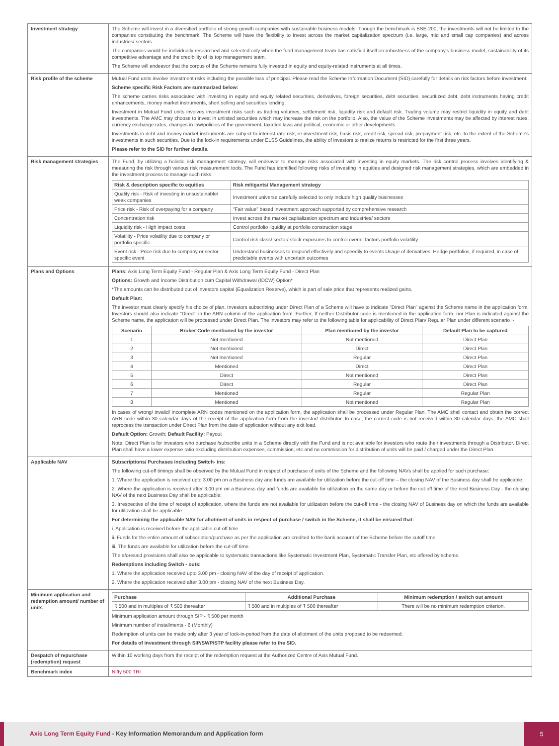| Investment strategy | The Scheme will invest in a diversified portfolio of strong growth companies with sustainable business models. Though the benchmark is BSE-200, the investments will not be limited to the companies constituting the benchmark. The Scheme will have the flexibility to invest across the market capitalization spectrum (i.e. large, mid and small cap companies) and across industries/ sectors. The companies would be individually researched and selected only when the fund management team has satisfied itself on robustness of the company's business model, sustainability of its competitive advantage and the credibility of its top management team. The Scheme will endeavor that the corpus of the Scheme remains fully invested in equity and equity-related instruments at all times. |
| Risk profile of the scheme | Mutual Fund units involve investment risks including the possible loss of principal. Please read the Scheme Information Document (SID) carefully for details on risk factors before investment. Scheme specific Risk Factors are summarized below: The scheme carries risks associated with investing in equity and equity related securities, derivatives, foreign securities, debt securities, securitized debt, debt instruments having credit enhancements, money market instruments, short selling and securities lending. Investment in Mutual Fund units involves investment risks such as trading volumes, settlement risk, liquidity risk and default risk. Trading volume may restrict liquidity in equity and debt investments. The AMC may choose to invest in unlisted securities which may increase the risk on the portfolio. Also, the value of the Scheme investments may be affected by interest rates, currency exchange rates, changes in law/policies of the government, taxation laws and political, economic or other developments. Investments in debt and money market instruments are subject to interest rate risk, re-investment risk, basis risk, credit risk, spread risk, prepayment risk, etc. to the extent of the Scheme's investments in such securities. Due to the lock-in requirements under ELSS Guidelines, the ability of investors to realize returns is restricted for the first three years. Please refer to the SID for further details. |
| Risk management strategies | The Fund, by utilizing a holistic risk management strategy, will endeavor to manage risks associated with investing in equity markets. The risk control process involves identifying & measuring the risk through various risk measurement tools. The Fund has identified following risks of investing in equities and designed risk management strategies, which are embedded in the investment process to manage such risks. / Risk & description specific to equities / Risk mitigants/ Management strategy / / --- / --- / / Quality risk - Risk of investing in unsustainable/ weak companies / Investment universe carefully selected to only include high quality businesses / / Price risk - Risk of overpaying for a company / "Fair value" based investment approach supported by comprehensive research / / Concentration risk / Invest across the market capitalization spectrum and industries/ sectors / / Liquidity risk - High impact costs / Control portfolio liquidity at portfolio construction stage / / Volatility - Price volatility due to company or portfolio specific / Control risk class/ sector/ stock exposures to control overall factors portfolio volatility / / Event risk - Price risk due to company or sector specific event / Understand businesses to respond effectively and speedily to events Usage of derivatives: Hedge portfolios, if required, in case of predictable events with uncertain outcomes / |
| Plans and Options | Plans: Axis Long Term Equity Fund - Regular Plan & Axis Long Term Equity Fund - Direct Plan Options: Growth and Income Distribution cum Capital Withdrawal (IDCW) Option* *The amounts can be distributed out of investors capital (Equalization Reserve), which is part of sale price that represents realized gains. Default Plan: The investor must clearly specify his choice of plan. Investors subscribing under Direct Plan of a Scheme will have to indicate "Direct Plan" against the Scheme name in the application form. Investors should also indicate "Direct" in the ARN column of the application form. Further, If neither Distributor code is mentioned in the application form, nor Plan is indicated against the Scheme name, the application will be processed under Direct Plan. The investors may refer to the following table for applicability of Direct Plan/ Regular Plan under different scenario :- / Scenario / Broker Code mentioned by the investor / Plan mentioned by the investor / Default Plan to be captured / / --- / --- / --- / --- / / 1 / Not mentioned / Not mentioned / Direct Plan / / 2 / Not mentioned / Direct / Direct Plan / / 3 / Not mentioned / Regular / Direct Plan / / 4 / Mentioned / Direct / Direct Plan / / 5 / Direct / Not mentioned / Direct Plan / / 6 / Direct / Regular / Direct Plan / / 7 / Mentioned / Regular / Regular Plan / / 8 / Mentioned / Not mentioned / Regular Plan / In cases of wrong/ invalid/ incomplete ARN codes mentioned on the application form, the application shall be processed under Regular Plan. The AMC shall contact and obtain the correct ARN code within 30 calendar days of the receipt of the application form from the investor/ distributor. In case, the correct code is not received within 30 calendar days, the AMC shall reprocess the transaction under Direct Plan from the date of application without any exit load. Default Option: Growth; Default Facility: Payout Note: Direct Plan is for investors who purchase /subscribe units in a Scheme directly with the Fund and is not available for investors who route their investments through a Distributor. Direct Plan shall have a lower expense ratio excluding distribution expenses, commission, etc and no commission for distribution of units will be paid / charged under the Direct Plan. |
| Applicable NAV | Subscriptions/ Purchases including Switch- ins: The following cut-off timings shall be observed by the Mutual Fund in respect of purchase of units of the Scheme and the following NAVs shall be applied for such purchase: 1. Where the application is received upto 3.00 pm on a Business day and funds are available for utilization before the cut-off time – the closing NAV of the Business day shall be applicable; 2. Where the application is received after 3.00 pm on a Business day and funds are available for utilization on the same day or before the cut-off time of the next Business Day - the closing NAV of the next Business Day shall be applicable; 3. Irrespective of the time of receipt of application, where the funds are not available for utilization before the cut-off time - the closing NAV of Business day on which the funds are available for utilization shall be applicable. For determining the applicable NAV for allotment of units in respect of purchase / switch in the Scheme, it shall be ensured that: i. Application is received before the applicable cut-off time ii. Funds for the entire amount of subscription/purchase as per the application are credited to the bank account of the Scheme before the cutoff time. iii. The funds are available for utilization before the cut-off time. The aforesaid provisions shall also be applicable to systematic transactions like Systematic Investment Plan, Systematic Transfer Plan, etc offered by scheme. Redemptions including Switch - outs: 1. Where the application received upto 3.00 pm - closing NAV of the day of receipt of application. 2. Where the application received after 3.00 pm - closing NAV of the next Business Day. |
| Minimum application and redemption amount/ number of units | / Purchase / Additional Purchase / Minimum redemption / switch out amount / / --- / --- / --- / / ₹ 500 and in multiples of ₹ 500 thereafter / ₹ 500 and in multiples of ₹ 500 thereafter / There will be no minimum redemption criterion. / Minimum application amount through SIP - ₹ 500 per month Minimum number of installments - 6 (Monthly) Redemption of units can be made only after 3 year of lock-in-period from the date of allotment of the units proposed to be redeemed. For details of investment through SIP/SWP/STP facility please refer to the SID. |
| Despatch of repurchase (redemption) request | Within 10 working days from the receipt of the redemption request at the Authorized Centre of Axis Mutual Fund. |
| Benchmark index | Nifty 500 TRI |
Axis Long Term Equity Fund - Key Information Memorandum and Application form
5